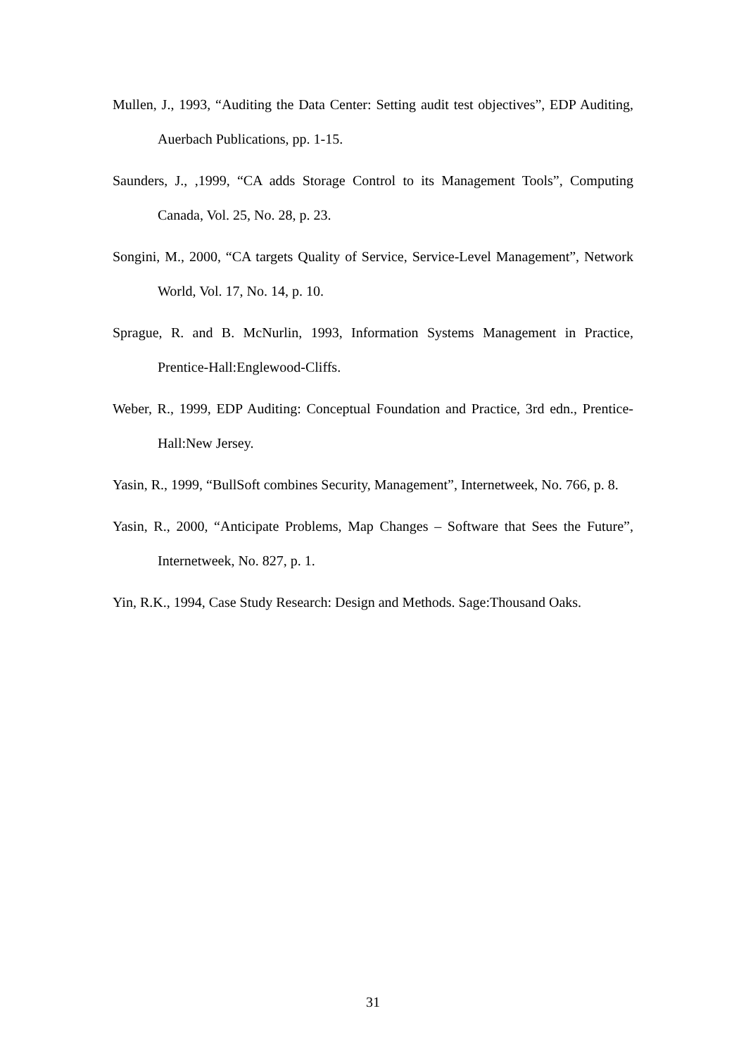Mullen, J., 1993, “Auditing the Data Center: Setting audit test objectives”, EDP Auditing, Auerbach Publications, pp. 1-15.
Saunders, J., ,1999, “CA adds Storage Control to its Management Tools”, Computing Canada, Vol. 25, No. 28, p. 23.
Songini, M., 2000, “CA targets Quality of Service, Service-Level Management”, Network World, Vol. 17, No. 14, p. 10.
Sprague, R. and B. McNurlin, 1993, Information Systems Management in Practice, Prentice-Hall:Englewood-Cliffs.
Weber, R., 1999, EDP Auditing: Conceptual Foundation and Practice, 3rd edn., Prentice-Hall:New Jersey.
Yasin, R., 1999, “BullSoft combines Security, Management”, Internetweek, No. 766, p. 8.
Yasin, R., 2000, “Anticipate Problems, Map Changes – Software that Sees the Future”, Internetweek, No. 827, p. 1.
Yin, R.K., 1994, Case Study Research: Design and Methods. Sage:Thousand Oaks.
31